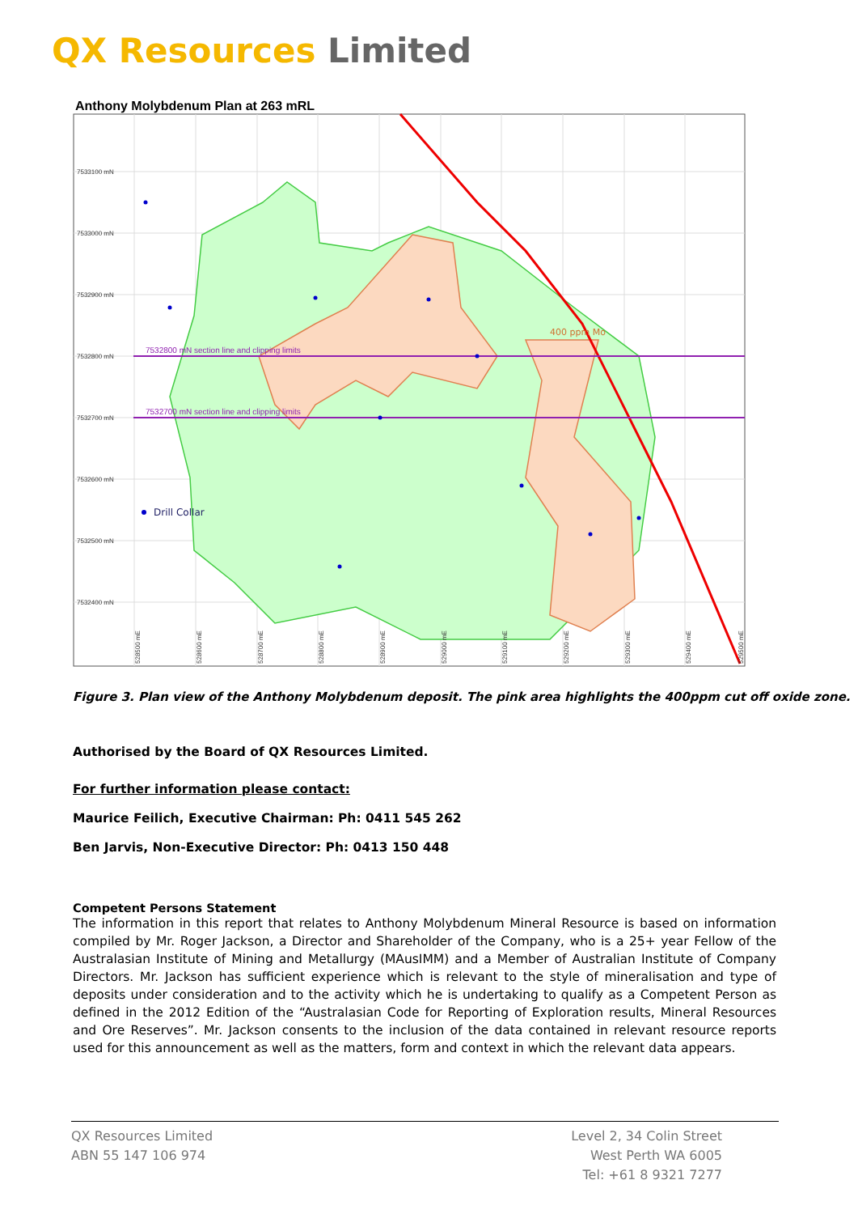QX Resources Limited
Anthony Molybdenum Plan at 263 mRL
7533100 mN
7533000 mN
7532900 mN
7532800 mN
7532700 mN
7532600 mN
7532500 mN
7532400 mN
7532800 mN section line and clipping limits
7532700 mN section line and clipping limits
400 ppm Mo
Drill Collar
528500 mE
528600 mE
528700 mE
528800 mE
528900 mE
529000 mE
529100 mE
529200 mE
529300 mE
529400 mE
529500 mE
Figure 3. Plan view of the Anthony Molybdenum deposit. The pink area highlights the 400ppm cut off oxide zone.
Authorised by the Board of QX Resources Limited.
For further information please contact:
Maurice Feilich, Executive Chairman: Ph: 0411 545 262
Ben Jarvis, Non-Executive Director: Ph: 0413 150 448
Competent Persons Statement
The information in this report that relates to Anthony Molybdenum Mineral Resource is based on information compiled by Mr. Roger Jackson, a Director and Shareholder of the Company, who is a 25+ year Fellow of the Australasian Institute of Mining and Metallurgy (MAusIMM) and a Member of Australian Institute of Company Directors. Mr. Jackson has sufficient experience which is relevant to the style of mineralisation and type of deposits under consideration and to the activity which he is undertaking to qualify as a Competent Person as defined in the 2012 Edition of the “Australasian Code for Reporting of Exploration results, Mineral Resources and Ore Reserves”. Mr. Jackson consents to the inclusion of the data contained in relevant resource reports used for this announcement as well as the matters, form and context in which the relevant data appears.
QX Resources Limited
ABN 55 147 106 974
Level 2, 34 Colin Street
West Perth WA 6005
Tel: +61 8 9321 7277